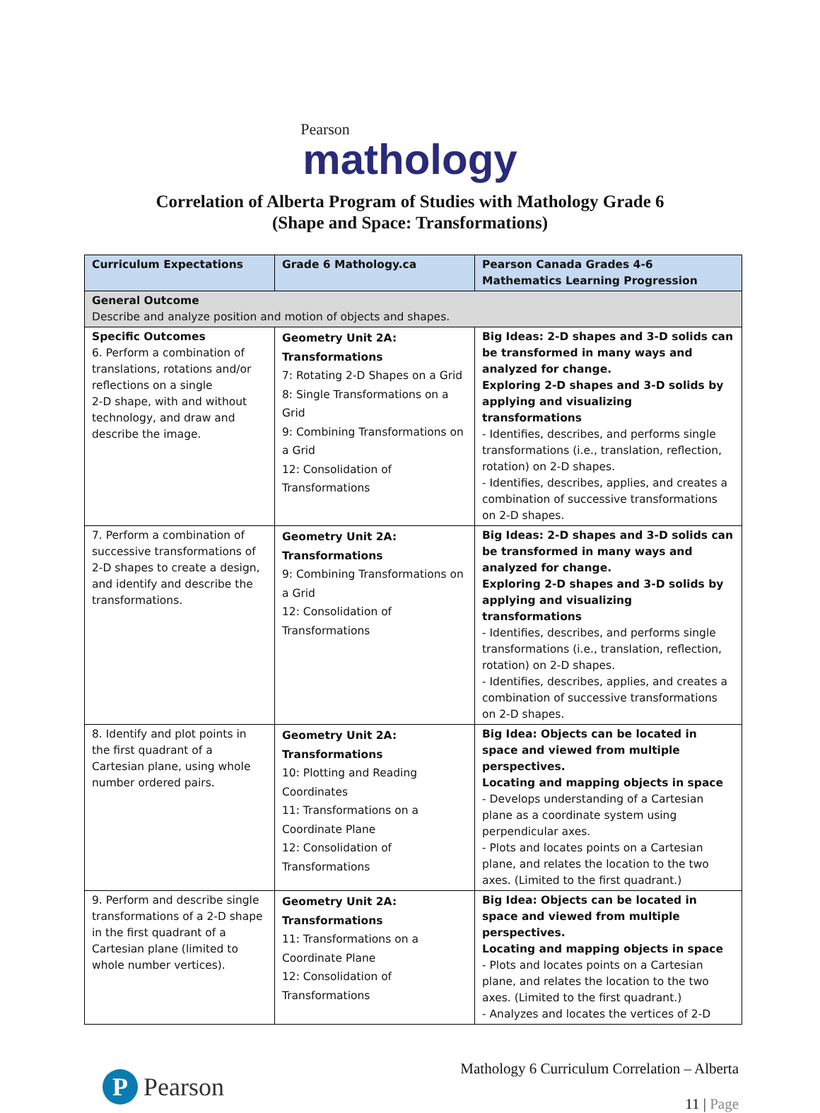Pearson
mathology
Correlation of Alberta Program of Studies with Mathology Grade 6
(Shape and Space: Transformations)
| Curriculum Expectations | Grade 6 Mathology.ca | Pearson Canada Grades 4-6 Mathematics Learning Progression |
| --- | --- | --- |
| General Outcome Describe and analyze position and motion of objects and shapes. | | |
| Specific Outcomes 6. Perform a combination of translations, rotations and/or reflections on a single 2-D shape, with and without technology, and draw and describe the image. | Geometry Unit 2A: Transformations 7: Rotating 2-D Shapes on a Grid 8: Single Transformations on a Grid 9: Combining Transformations on a Grid 12: Consolidation of Transformations | Big Ideas: 2-D shapes and 3-D solids can be transformed in many ways and analyzed for change. Exploring 2-D shapes and 3-D solids by applying and visualizing transformations - Identifies, describes, and performs single transformations (i.e., translation, reflection, rotation) on 2-D shapes. - Identifies, describes, applies, and creates a combination of successive transformations on 2-D shapes. |
| 7. Perform a combination of successive transformations of 2-D shapes to create a design, and identify and describe the transformations. | Geometry Unit 2A: Transformations 9: Combining Transformations on a Grid 12: Consolidation of Transformations | Big Ideas: 2-D shapes and 3-D solids can be transformed in many ways and analyzed for change. Exploring 2-D shapes and 3-D solids by applying and visualizing transformations - Identifies, describes, and performs single transformations (i.e., translation, reflection, rotation) on 2-D shapes. - Identifies, describes, applies, and creates a combination of successive transformations on 2-D shapes. |
| 8. Identify and plot points in the first quadrant of a Cartesian plane, using whole number ordered pairs. | Geometry Unit 2A: Transformations 10: Plotting and Reading Coordinates 11: Transformations on a Coordinate Plane 12: Consolidation of Transformations | Big Idea: Objects can be located in space and viewed from multiple perspectives. Locating and mapping objects in space - Develops understanding of a Cartesian plane as a coordinate system using perpendicular axes. - Plots and locates points on a Cartesian plane, and relates the location to the two axes. (Limited to the first quadrant.) |
| 9. Perform and describe single transformations of a 2-D shape in the first quadrant of a Cartesian plane (limited to whole number vertices). | Geometry Unit 2A: Transformations 11: Transformations on a Coordinate Plane 12: Consolidation of Transformations | Big Idea: Objects can be located in space and viewed from multiple perspectives. Locating and mapping objects in space - Plots and locates points on a Cartesian plane, and relates the location to the two axes. (Limited to the first quadrant.) - Analyzes and locates the vertices of 2-D |
P Pearson
Mathology 6 Curriculum Correlation – Alberta
11 | Page